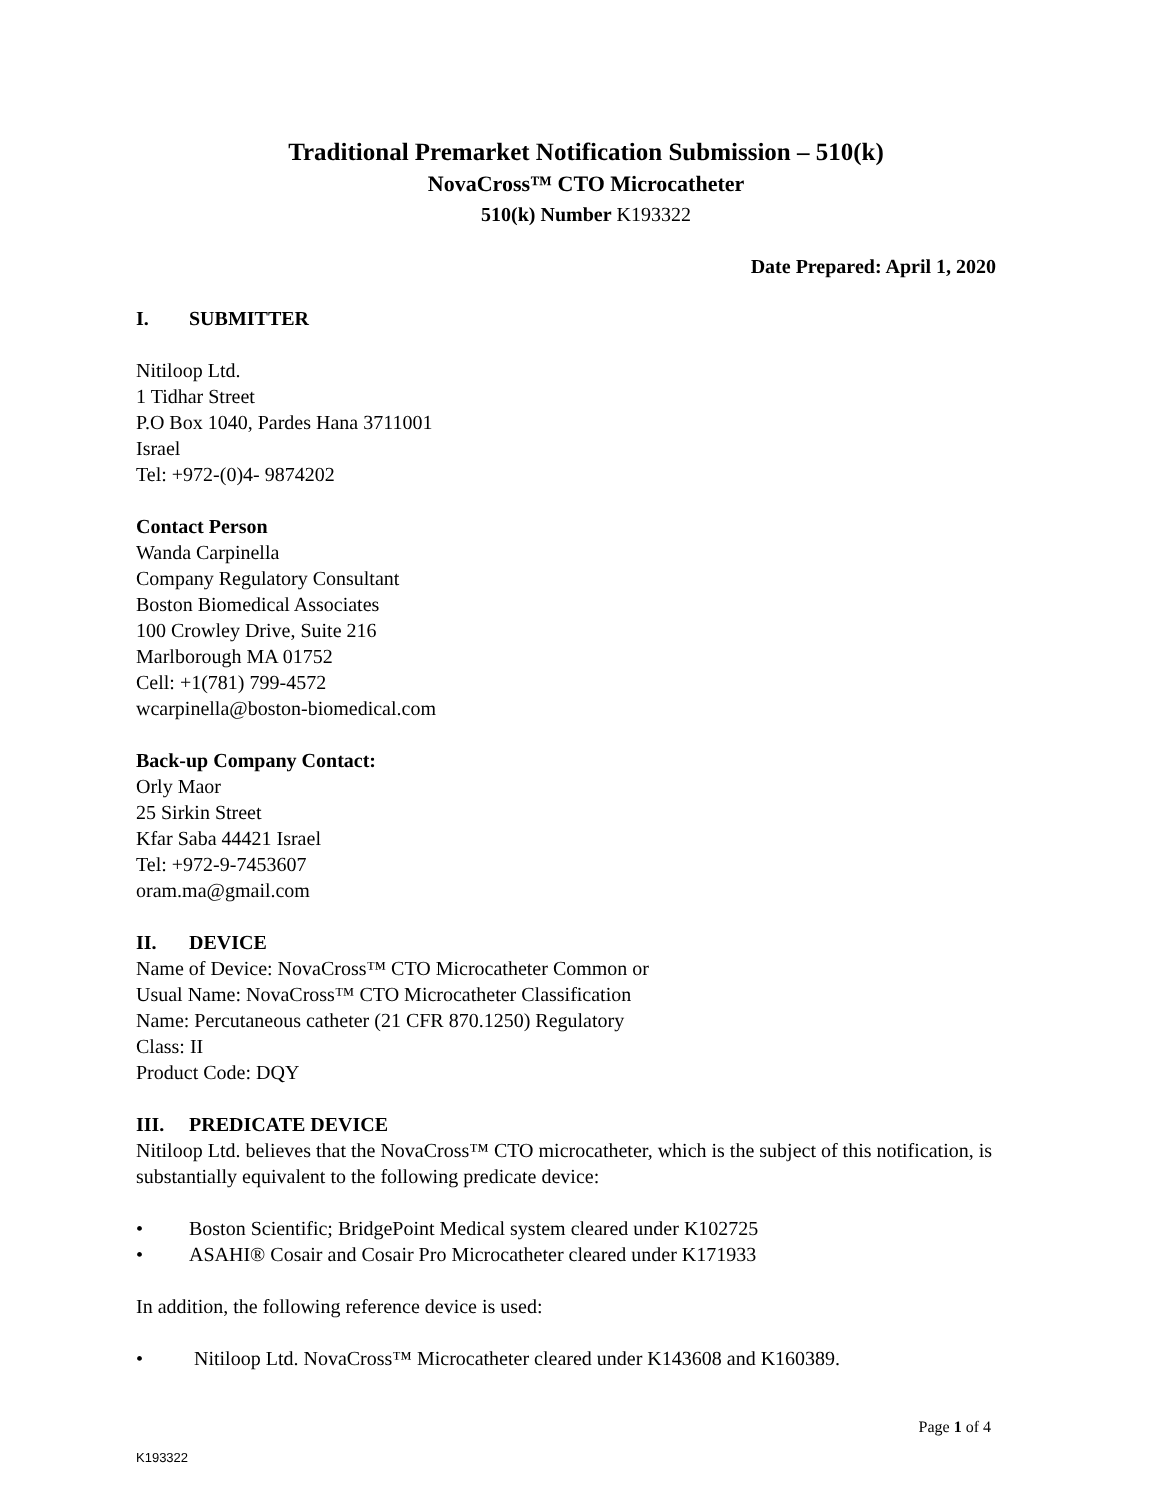Traditional Premarket Notification Submission – 510(k)
NovaCross™ CTO Microcatheter
510(k) Number K193322
Date Prepared: April 1, 2020
I. SUBMITTER
Nitiloop Ltd.
1 Tidhar Street
P.O Box 1040, Pardes Hana 3711001
Israel
Tel: +972-(0)4- 9874202
Contact Person
Wanda Carpinella
Company Regulatory Consultant
Boston Biomedical Associates
100 Crowley Drive, Suite 216
Marlborough MA 01752
Cell: +1(781) 799-4572
wcarpinella@boston-biomedical.com
Back-up Company Contact:
Orly Maor
25 Sirkin Street
Kfar Saba 44421 Israel
Tel: +972-9-7453607
oram.ma@gmail.com
II. DEVICE
Name of Device: NovaCross™ CTO Microcatheter Common or
Usual Name: NovaCross™ CTO Microcatheter Classification
Name: Percutaneous catheter (21 CFR 870.1250) Regulatory
Class: II
Product Code: DQY
III. PREDICATE DEVICE
Nitiloop Ltd. believes that the NovaCross™ CTO microcatheter, which is the subject of this notification, is substantially equivalent to the following predicate device:
• Boston Scientific; BridgePoint Medical system cleared under K102725
• ASAHI® Cosair and Cosair Pro Microcatheter cleared under K171933
In addition, the following reference device is used:
• Nitiloop Ltd. NovaCross™ Microcatheter cleared under K143608 and K160389.
Page 1 of 4
K193322